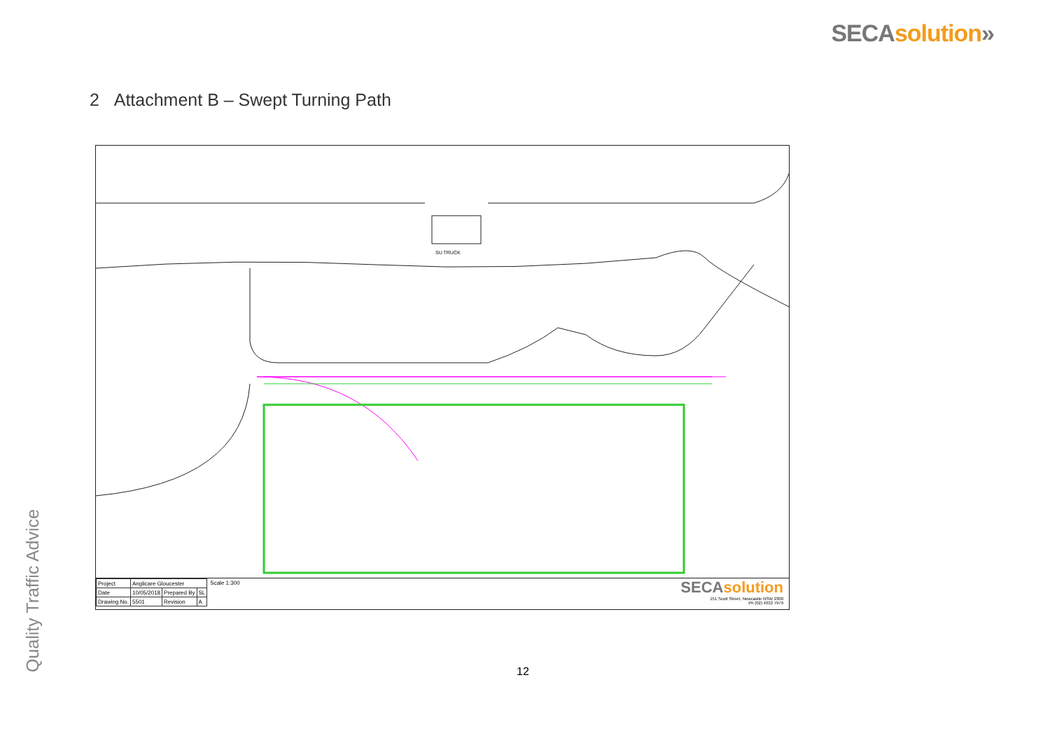SECA solution»
2 Attachment B – Swept Turning Path
SU TRUCK
| Project | Anglicare Gloucester | | |
| Date | 10/05/2018 | Prepared By | SL |
| Drawing No. | 5501 | Revision | A |
Scale 1:300
SECA solution
151 Scott Street, Newcastle NSW 2300
Ph (02) 4032 7979
Quality Traffic Advice
12